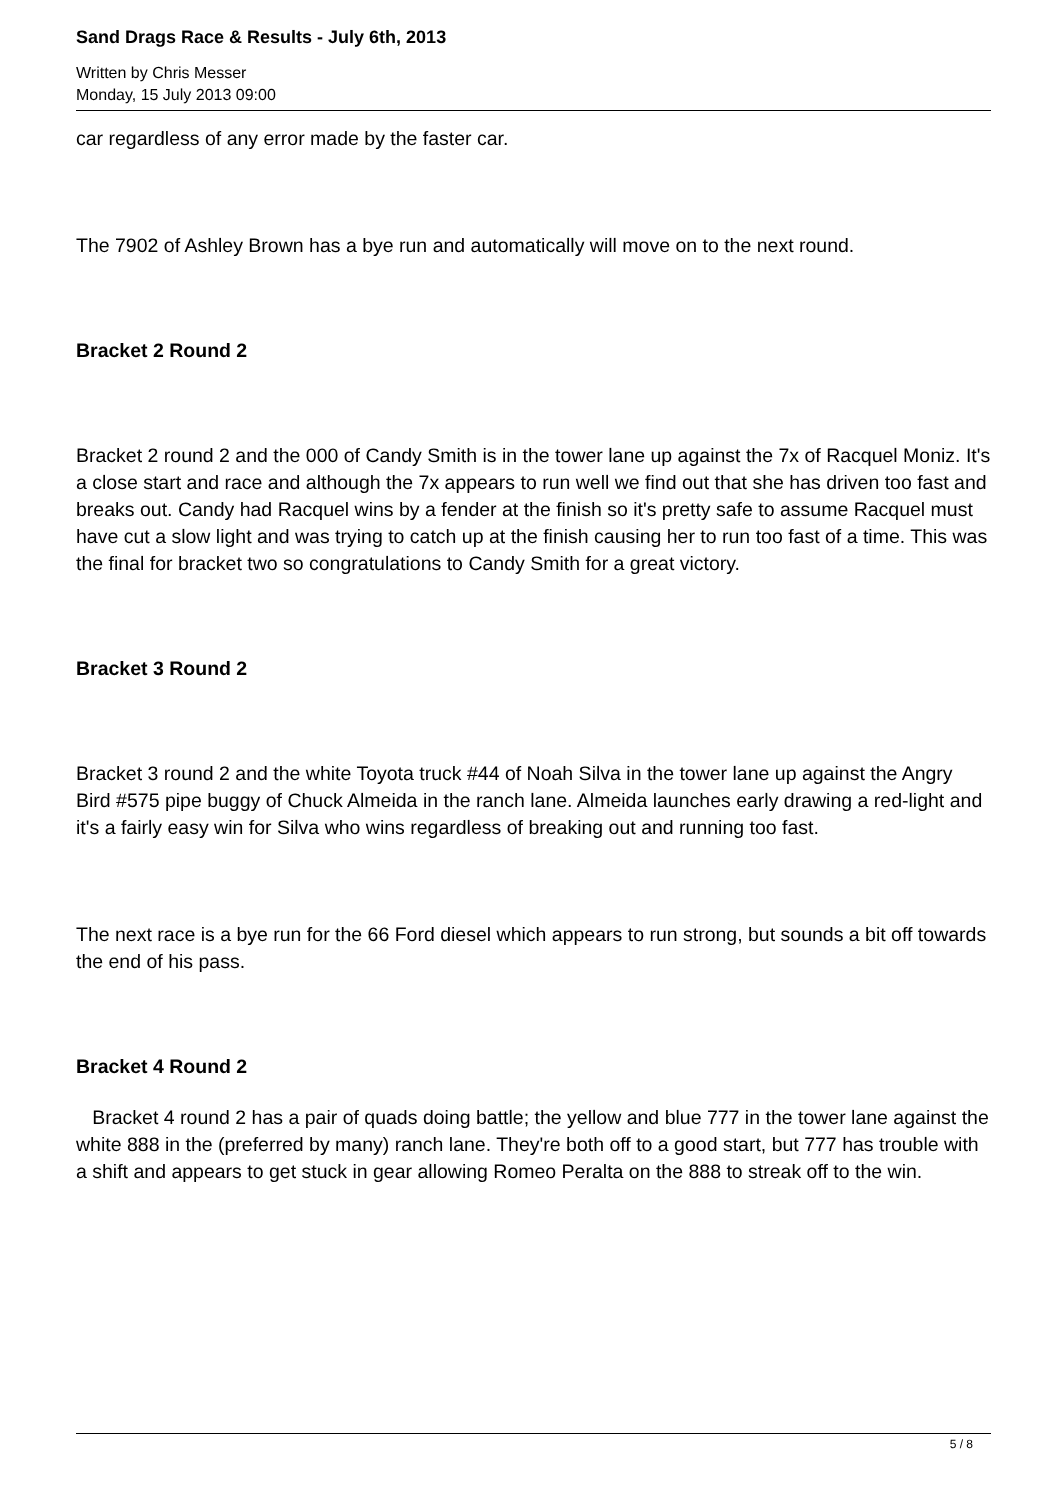Sand Drags Race & Results - July 6th, 2013
Written by Chris Messer
Monday, 15 July 2013 09:00
car regardless of any error made by the faster car.
The 7902 of Ashley Brown has a bye run and automatically will move on to the next round.
Bracket 2 Round 2
Bracket 2 round 2 and the 000 of Candy Smith is in the tower lane up against the 7x of Racquel Moniz. It's a close start and race and although the 7x appears to run well we find out that she has driven too fast and breaks out. Candy had Racquel wins by a fender at the finish so it's pretty safe to assume Racquel must have cut a slow light and was trying to catch up at the finish causing her to run too fast of a time. This was the final for bracket two so congratulations to Candy Smith for a great victory.
Bracket 3 Round 2
Bracket 3 round 2 and the white Toyota truck #44 of Noah Silva in the tower lane up against the Angry Bird #575 pipe buggy of Chuck Almeida in the ranch lane. Almeida launches early drawing a red-light and it's a fairly easy win for Silva who wins regardless of breaking out and running too fast.
The next race is a bye run for the 66 Ford diesel which appears to run strong, but sounds a bit off towards the end of his pass.
Bracket 4 Round 2
Bracket 4 round 2 has a pair of quads doing battle; the yellow and blue 777 in the tower lane against the white 888 in the (preferred by many) ranch lane. They're both off to a good start, but 777 has trouble with a shift and appears to get stuck in gear allowing Romeo Peralta on the 888 to streak off to the win.
5 / 8